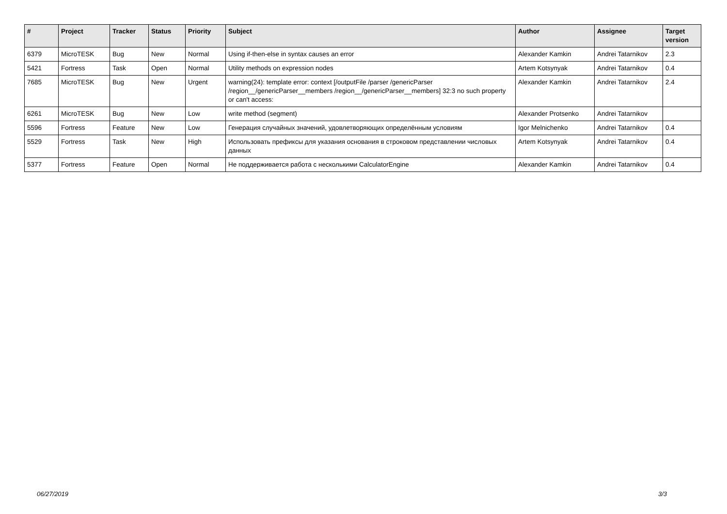| # | Project | Tracker | Status | Priority | Subject | Author | Assignee | Target version |
| --- | --- | --- | --- | --- | --- | --- | --- | --- |
| 6379 | MicroTESK | Bug | New | Normal | Using if-then-else in syntax causes an error | Alexander Kamkin | Andrei Tatarnikov | 2.3 |
| 5421 | Fortress | Task | Open | Normal | Utility methods on expression nodes | Artem Kotsynyak | Andrei Tatarnikov | 0.4 |
| 7685 | MicroTESK | Bug | New | Urgent | warning(24): template error: context [/outputFile /parser /genericParser /region__/genericParser__members /region__/genericParser__members] 32:3 no such property or can't access: | Alexander Kamkin | Andrei Tatarnikov | 2.4 |
| 6261 | MicroTESK | Bug | New | Low | write method (segment) | Alexander Protsenko | Andrei Tatarnikov | |
| 5596 | Fortress | Feature | New | Low | Генерация случайных значений, удовлетворяющих определённым условиям | Igor Melnichenko | Andrei Tatarnikov | 0.4 |
| 5529 | Fortress | Task | New | High | Использовать префиксы для указания основания в строковом представлении числовых данных | Artem Kotsynyak | Andrei Tatarnikov | 0.4 |
| 5377 | Fortress | Feature | Open | Normal | Не поддерживается работа с несколькими CalculatorEngine | Alexander Kamkin | Andrei Tatarnikov | 0.4 |
06/27/2019 3/3